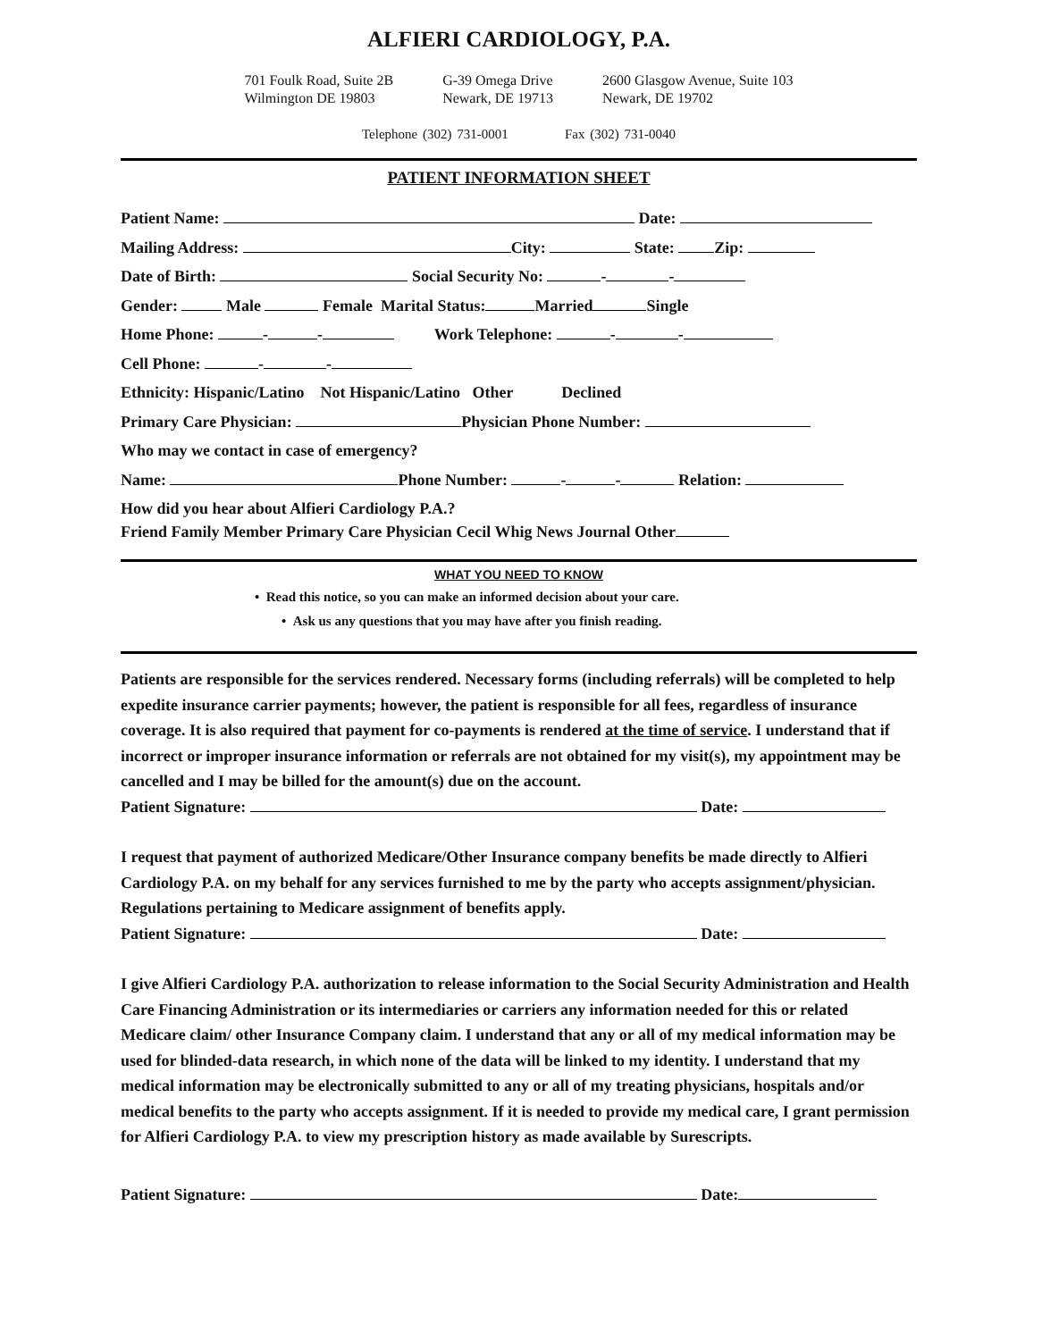ALFIERI CARDIOLOGY, P.A.
701 Foulk Road, Suite 2B
Wilmington DE 19803
G-39 Omega Drive
Newark, DE 19713
2600 Glasgow Avenue, Suite 103
Newark, DE 19702
Telephone (302) 731-0001 Fax (302) 731-0040
PATIENT INFORMATION SHEET
Patient Name: Date:
Mailing Address: City: State: Zip:
Date of Birth: Social Security No: - -
Gender: Male Female Marital Status: Married Single
Home Phone: - - Work Telephone: - -
Cell Phone: - -
Ethnicity: Hispanic/Latino Not Hispanic/Latino Other Declined
Primary Care Physician: Physician Phone Number:
Who may we contact in case of emergency?
Name: Phone Number: - - Relation:
How did you hear about Alfieri Cardiology P.A.?
Friend Family Member Primary Care Physician Cecil Whig News Journal Other
WHAT YOU NEED TO KNOW
• Read this notice, so you can make an informed decision about your care.
• Ask us any questions that you may have after you finish reading.
Patients are responsible for the services rendered. Necessary forms (including referrals) will be completed to help expedite insurance carrier payments; however, the patient is responsible for all fees, regardless of insurance coverage. It is also required that payment for co-payments is rendered at the time of service. I understand that if incorrect or improper insurance information or referrals are not obtained for my visit(s), my appointment may be cancelled and I may be billed for the amount(s) due on the account.
Patient Signature: Date:
I request that payment of authorized Medicare/Other Insurance company benefits be made directly to Alfieri Cardiology P.A. on my behalf for any services furnished to me by the party who accepts assignment/physician. Regulations pertaining to Medicare assignment of benefits apply.
Patient Signature: Date:
I give Alfieri Cardiology P.A. authorization to release information to the Social Security Administration and Health Care Financing Administration or its intermediaries or carriers any information needed for this or related Medicare claim/ other Insurance Company claim. I understand that any or all of my medical information may be used for blinded-data research, in which none of the data will be linked to my identity. I understand that my medical information may be electronically submitted to any or all of my treating physicians, hospitals and/or medical benefits to the party who accepts assignment. If it is needed to provide my medical care, I grant permission for Alfieri Cardiology P.A. to view my prescription history as made available by Surescripts.
Patient Signature: Date: